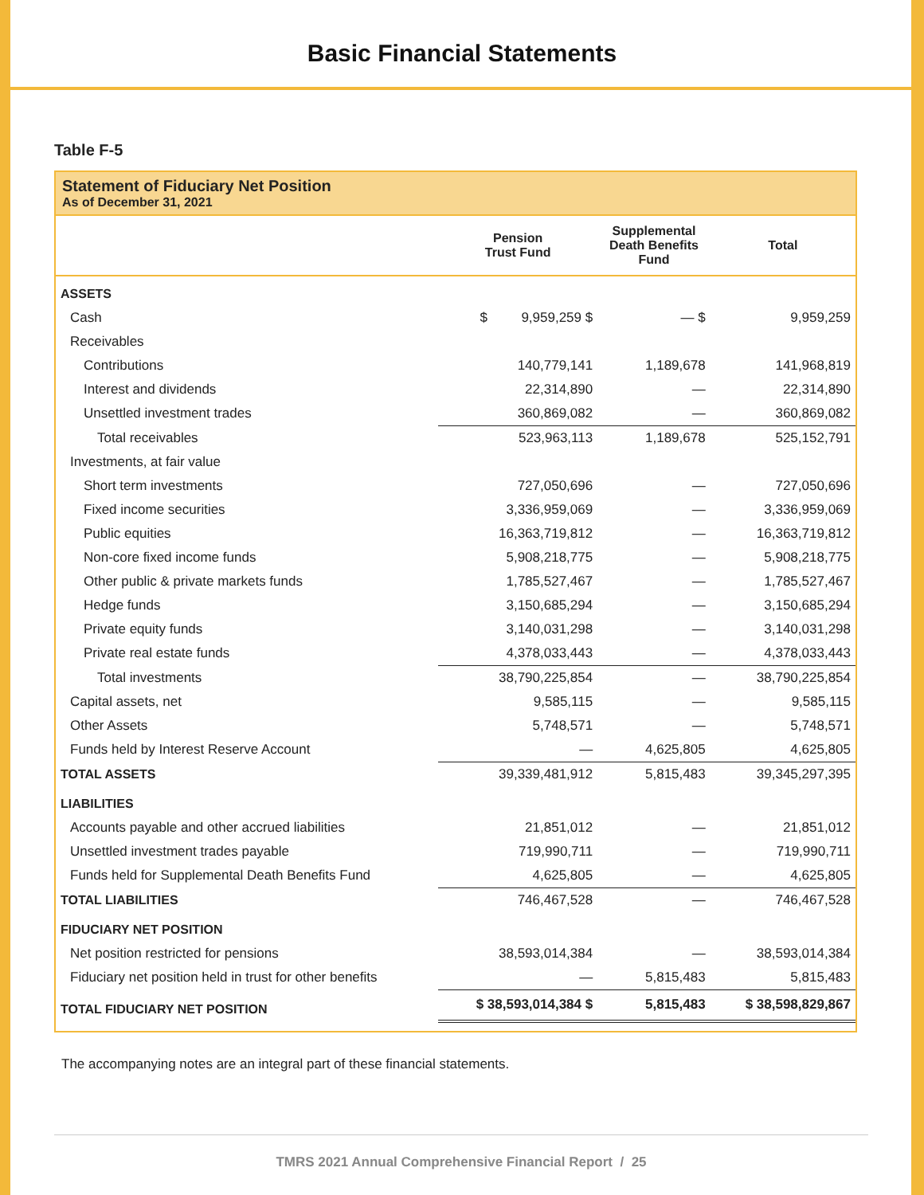Basic Financial Statements
Table F-5
Statement of Fiduciary Net Position
As of December 31, 2021
| | Pension Trust Fund | Supplemental Death Benefits Fund | Total |
| --- | --- | --- | --- |
| ASSETS | | | |
| Cash | $ 9,959,259 $ | — $ | 9,959,259 |
| Receivables | | | |
| Contributions | 140,779,141 | 1,189,678 | 141,968,819 |
| Interest and dividends | 22,314,890 | — | 22,314,890 |
| Unsettled investment trades | 360,869,082 | — | 360,869,082 |
| Total receivables | 523,963,113 | 1,189,678 | 525,152,791 |
| Investments, at fair value | | | |
| Short term investments | 727,050,696 | — | 727,050,696 |
| Fixed income securities | 3,336,959,069 | — | 3,336,959,069 |
| Public equities | 16,363,719,812 | — | 16,363,719,812 |
| Non-core fixed income funds | 5,908,218,775 | — | 5,908,218,775 |
| Other public & private markets funds | 1,785,527,467 | — | 1,785,527,467 |
| Hedge funds | 3,150,685,294 | — | 3,150,685,294 |
| Private equity funds | 3,140,031,298 | — | 3,140,031,298 |
| Private real estate funds | 4,378,033,443 | — | 4,378,033,443 |
| Total investments | 38,790,225,854 | — | 38,790,225,854 |
| Capital assets, net | 9,585,115 | — | 9,585,115 |
| Other Assets | 5,748,571 | — | 5,748,571 |
| Funds held by Interest Reserve Account | — | 4,625,805 | 4,625,805 |
| TOTAL ASSETS | 39,339,481,912 | 5,815,483 | 39,345,297,395 |
| LIABILITIES | | | |
| Accounts payable and other accrued liabilities | 21,851,012 | — | 21,851,012 |
| Unsettled investment trades payable | 719,990,711 | — | 719,990,711 |
| Funds held for Supplemental Death Benefits Fund | 4,625,805 | — | 4,625,805 |
| TOTAL LIABILITIES | 746,467,528 | — | 746,467,528 |
| FIDUCIARY NET POSITION | | | |
| Net position restricted for pensions | 38,593,014,384 | — | 38,593,014,384 |
| Fiduciary net position held in trust for other benefits | — | 5,815,483 | 5,815,483 |
| TOTAL FIDUCIARY NET POSITION | $ 38,593,014,384 $ | 5,815,483 | $ 38,598,829,867 |
The accompanying notes are an integral part of these financial statements.
TMRS 2021 Annual Comprehensive Financial Report / 25